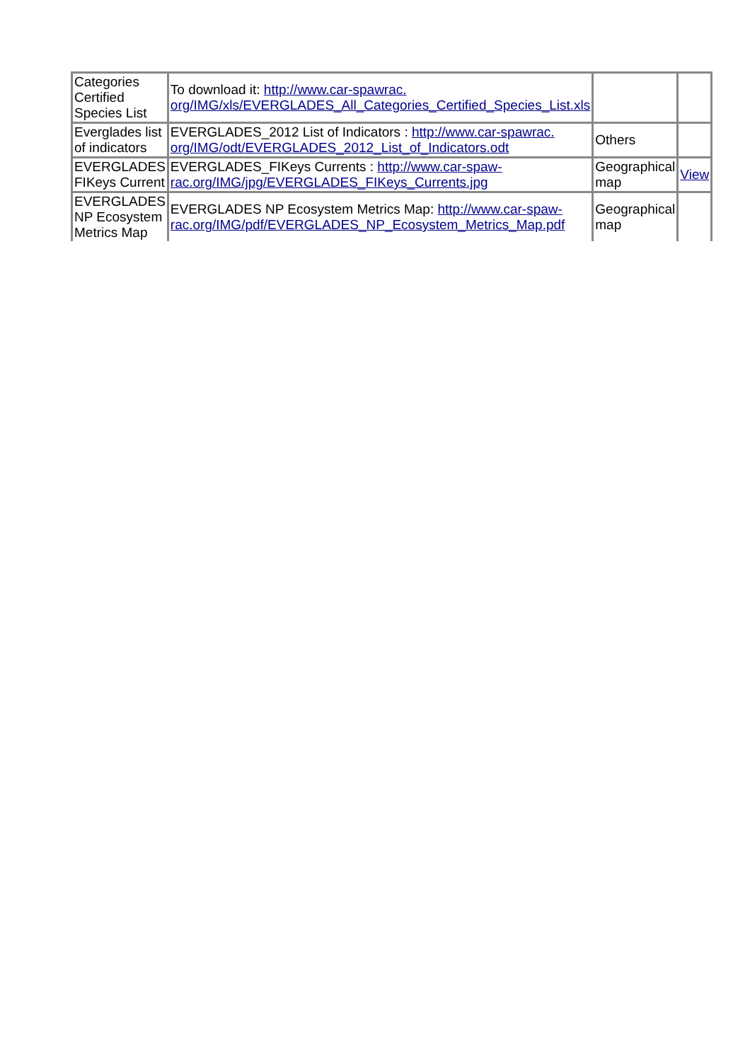| Categories Certified Species List | To download it: http://www.car-spawrac. org/IMG/xls/EVERGLADES_All_Categories_Certified_Species_List.xls | | |
| Everglades list of indicators | EVERGLADES_2012 List of Indicators : http://www.car-spawrac. org/IMG/odt/EVERGLADES_2012_List_of_Indicators.odt | Others | |
| EVERGLADES FIKeys Current | EVERGLADES_FIKeys Currents : http://www.car-spaw-rac.org/IMG/jpg/EVERGLADES_FIKeys_Currents.jpg | Geographical map | View |
| EVERGLADES NP Ecosystem Metrics Map | EVERGLADES NP Ecosystem Metrics Map: http://www.car-spaw-rac.org/IMG/pdf/EVERGLADES_NP_Ecosystem_Metrics_Map.pdf | Geographical map | |